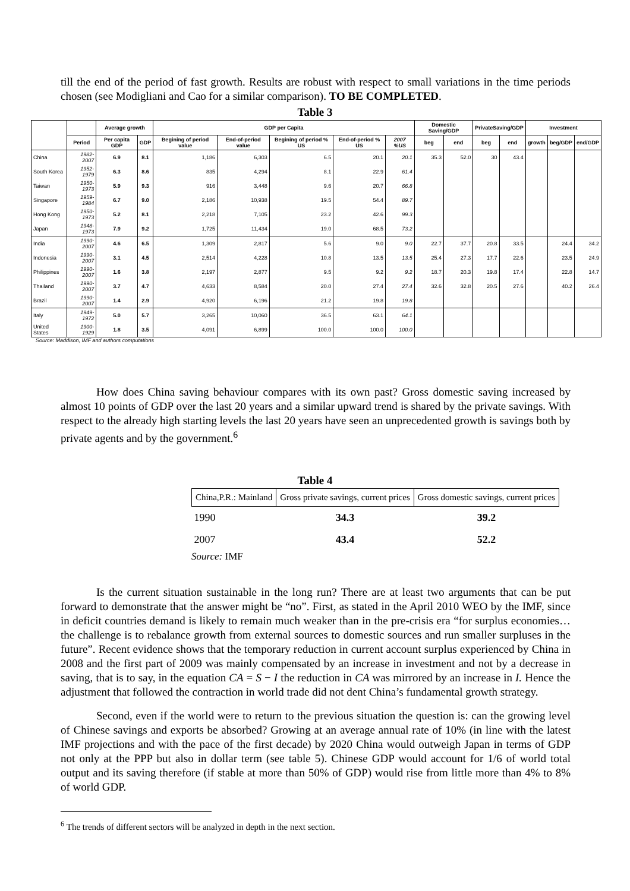till the end of the period of fast growth. Results are robust with respect to small variations in the time periods chosen (see Modigliani and Cao for a similar comparison). TO BE COMPLETED.
Table 3
| | | Average growth | | GDP per Capita | | | | | Domestic Saving/GDP | | PrivateSaving/GDP | | Investment | | |
| --- | --- | --- | --- | --- | --- | --- | --- | --- | --- | --- | --- | --- | --- | --- | --- |
| | Period | Per capita GDP | GDP | Begining of period value | End-of-period value | Begining of period % US | End-of-period % US | 2007 %US | beg | end | beg | end | growth | beg/GDP | end/GDP |
| China | 1982-2007 | 6.9 | 8.1 | 1,186 | 6,303 | 6.5 | 20.1 | 20.1 | 35.3 | 52.0 | 30 | 43.4 | | | |
| South Korea | 1952-1979 | 6.3 | 8.6 | 835 | 4,294 | 8.1 | 22.9 | 61.4 | | | | | | | |
| Taiwan | 1950-1973 | 5.9 | 9.3 | 916 | 3,448 | 9.6 | 20.7 | 66.8 | | | | | | | |
| Singapore | 1959-1984 | 6.7 | 9.0 | 2,186 | 10,938 | 19.5 | 54.4 | 89.7 | | | | | | | |
| Hong Kong | 1950-1973 | 5.2 | 8.1 | 2,218 | 7,105 | 23.2 | 42.6 | 99.3 | | | | | | | |
| Japan | 1948-1973 | 7.9 | 9.2 | 1,725 | 11,434 | 19.0 | 68.5 | 73.2 | | | | | | | |
| India | 1990-2007 | 4.6 | 6.5 | 1,309 | 2,817 | 5.6 | 9.0 | 9.0 | 22.7 | 37.7 | 20.8 | 33.5 | | 24.4 | 34.2 |
| Indonesia | 1990-2007 | 3.1 | 4.5 | 2,514 | 4,228 | 10.8 | 13.5 | 13.5 | 25.4 | 27.3 | 17.7 | 22.6 | | 23.5 | 24.9 |
| Philippines | 1990-2007 | 1.6 | 3.8 | 2,197 | 2,877 | 9.5 | 9.2 | 9.2 | 18.7 | 20.3 | 19.8 | 17.4 | | 22.8 | 14.7 |
| Thailand | 1990-2007 | 3.7 | 4.7 | 4,633 | 8,584 | 20.0 | 27.4 | 27.4 | 32.6 | 32.8 | 20.5 | 27.6 | | 40.2 | 26.4 |
| Brazil | 1990-2007 | 1.4 | 2.9 | 4,920 | 6,196 | 21.2 | 19.8 | 19.8 | | | | | | | |
| Italy | 1949-1972 | 5.0 | 5.7 | 3,265 | 10,060 | 36.5 | 63.1 | 64.1 | | | | | | | |
| United States | 1900-1929 | 1.8 | 3.5 | 4,091 | 6,899 | 100.0 | 100.0 | 100.0 | | | | | | | |
Source: Maddison, IMF and authors computations
How does China saving behaviour compares with its own past? Gross domestic saving increased by almost 10 points of GDP over the last 20 years and a similar upward trend is shared by the private savings. With respect to the already high starting levels the last 20 years have seen an unprecedented growth is savings both by private agents and by the government.<sup>6</sup>
Table 4
| China,P.R.: Mainland | Gross private savings, current prices | Gross domestic savings, current prices |
| --- | --- | --- |
| 1990 | 34.3 | 39.2 |
| 2007 | 43.4 | 52.2 |
Source: IMF
Is the current situation sustainable in the long run? There are at least two arguments that can be put forward to demonstrate that the answer might be “no”. First, as stated in the April 2010 WEO by the IMF, since in deficit countries demand is likely to remain much weaker than in the pre-crisis era “for surplus economies… the challenge is to rebalance growth from external sources to domestic sources and run smaller surpluses in the future”. Recent evidence shows that the temporary reduction in current account surplus experienced by China in 2008 and the first part of 2009 was mainly compensated by an increase in investment and not by a decrease in saving, that is to say, in the equation CA = S − I the reduction in CA was mirrored by an increase in I. Hence the adjustment that followed the contraction in world trade did not dent China’s fundamental growth strategy.
Second, even if the world were to return to the previous situation the question is: can the growing level of Chinese savings and exports be absorbed? Growing at an average annual rate of 10% (in line with the latest IMF projections and with the pace of the first decade) by 2020 China would outweigh Japan in terms of GDP not only at the PPP but also in dollar term (see table 5). Chinese GDP would account for 1/6 of world total output and its saving therefore (if stable at more than 50% of GDP) would rise from little more than 4% to 8% of world GDP.
<sup>6</sup> The trends of different sectors will be analyzed in depth in the next section.